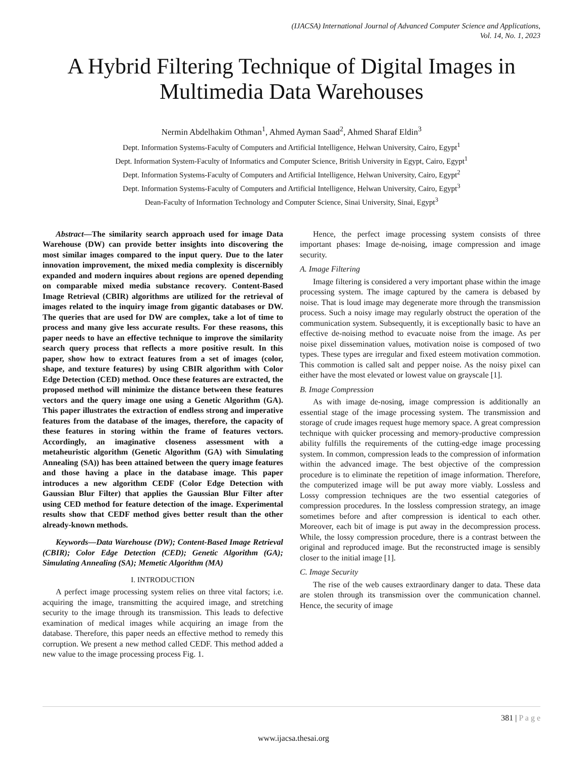(IJACSA) International Journal of Advanced Computer Science and Applications,
Vol. 14, No. 1, 2023
A Hybrid Filtering Technique of Digital Images in Multimedia Data Warehouses
Nermin Abdelhakim Othman<sup>1</sup>, Ahmed Ayman Saad<sup>2</sup>, Ahmed Sharaf Eldin<sup>3</sup>
Dept. Information Systems-Faculty of Computers and Artificial Intelligence, Helwan University, Cairo, Egypt<sup>1</sup>
Dept. Information System-Faculty of Informatics and Computer Science, British University in Egypt, Cairo, Egypt<sup>1</sup>
Dept. Information Systems-Faculty of Computers and Artificial Intelligence, Helwan University, Cairo, Egypt<sup>2</sup>
Dept. Information Systems-Faculty of Computers and Artificial Intelligence, Helwan University, Cairo, Egypt<sup>3</sup>
Dean-Faculty of Information Technology and Computer Science, Sinai University, Sinai, Egypt<sup>3</sup>
Abstract—The similarity search approach used for image Data Warehouse (DW) can provide better insights into discovering the most similar images compared to the input query. Due to the later innovation improvement, the mixed media complexity is discernibly expanded and modern inquires about regions are opened depending on comparable mixed media substance recovery. Content-Based Image Retrieval (CBIR) algorithms are utilized for the retrieval of images related to the inquiry image from gigantic databases or DW. The queries that are used for DW are complex, take a lot of time to process and many give less accurate results. For these reasons, this paper needs to have an effective technique to improve the similarity search query process that reflects a more positive result. In this paper, show how to extract features from a set of images (color, shape, and texture features) by using CBIR algorithm with Color Edge Detection (CED) method. Once these features are extracted, the proposed method will minimize the distance between these features vectors and the query image one using a Genetic Algorithm (GA). This paper illustrates the extraction of endless strong and imperative features from the database of the images, therefore, the capacity of these features in storing within the frame of features vectors. Accordingly, an imaginative closeness assessment with a metaheuristic algorithm (Genetic Algorithm (GA) with Simulating Annealing (SA)) has been attained between the query image features and those having a place in the database image. This paper introduces a new algorithm CEDF (Color Edge Detection with Gaussian Blur Filter) that applies the Gaussian Blur Filter after using CED method for feature detection of the image. Experimental results show that CEDF method gives better result than the other already-known methods.
Keywords—Data Warehouse (DW); Content-Based Image Retrieval (CBIR); Color Edge Detection (CED); Genetic Algorithm (GA); Simulating Annealing (SA); Memetic Algorithm (MA)
I. INTRODUCTION
A perfect image processing system relies on three vital factors; i.e. acquiring the image, transmitting the acquired image, and stretching security to the image through its transmission. This leads to defective examination of medical images while acquiring an image from the database. Therefore, this paper needs an effective method to remedy this corruption. We present a new method called CEDF. This method added a new value to the image processing process Fig. 1.
Hence, the perfect image processing system consists of three important phases: Image de-noising, image compression and image security.
A. Image Filtering
Image filtering is considered a very important phase within the image processing system. The image captured by the camera is debased by noise. That is loud image may degenerate more through the transmission process. Such a noisy image may regularly obstruct the operation of the communication system. Subsequently, it is exceptionally basic to have an effective de-noising method to evacuate noise from the image. As per noise pixel dissemination values, motivation noise is composed of two types. These types are irregular and fixed esteem motivation commotion. This commotion is called salt and pepper noise. As the noisy pixel can either have the most elevated or lowest value on grayscale [1].
B. Image Compression
As with image de-nosing, image compression is additionally an essential stage of the image processing system. The transmission and storage of crude images request huge memory space. A great compression technique with quicker processing and memory-productive compression ability fulfills the requirements of the cutting-edge image processing system. In common, compression leads to the compression of information within the advanced image. The best objective of the compression procedure is to eliminate the repetition of image information. Therefore, the computerized image will be put away more viably. Lossless and Lossy compression techniques are the two essential categories of compression procedures. In the lossless compression strategy, an image sometimes before and after compression is identical to each other. Moreover, each bit of image is put away in the decompression process. While, the lossy compression procedure, there is a contrast between the original and reproduced image. But the reconstructed image is sensibly closer to the initial image [1].
C. Image Security
The rise of the web causes extraordinary danger to data. These data are stolen through its transmission over the communication channel. Hence, the security of image
381 | P a g e
www.ijacsa.thesai.org